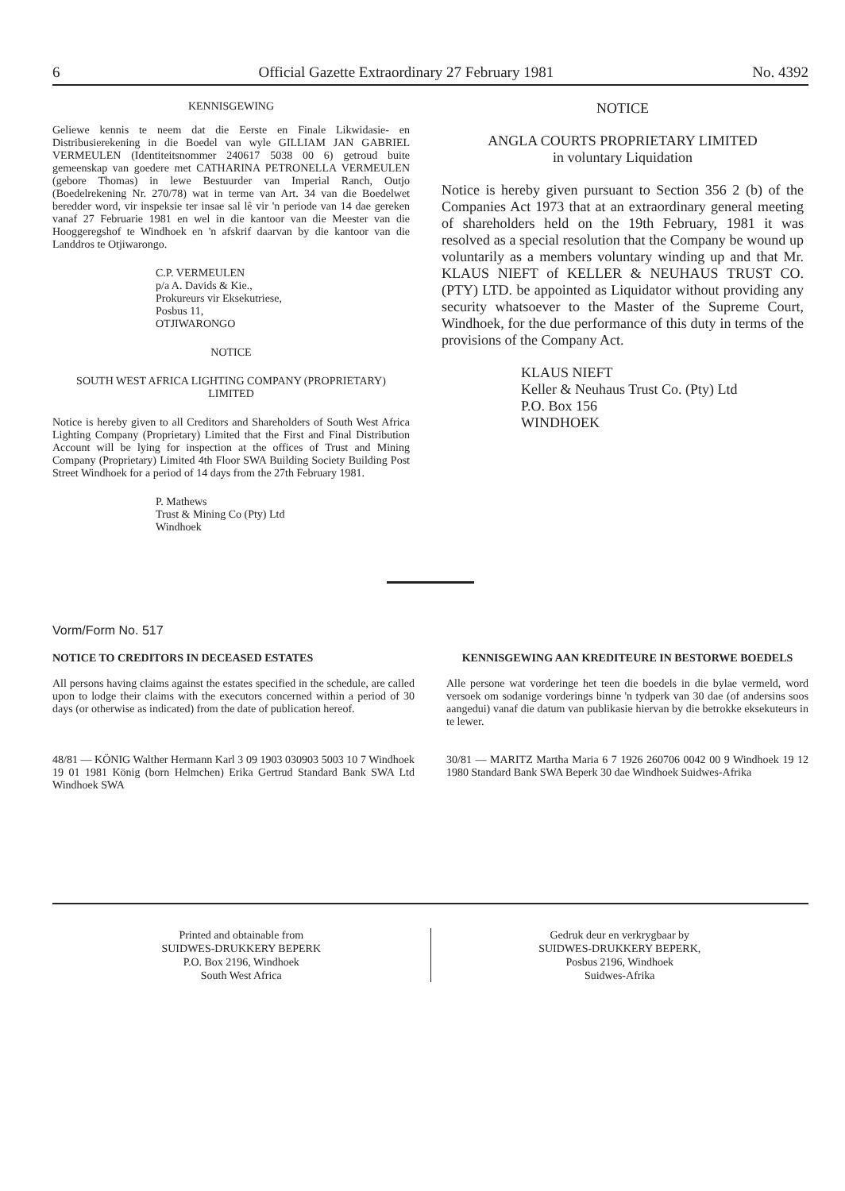6 Official Gazette Extraordinary 27 February 1981 No. 4392
KENNISGEWING
Geliewe kennis te neem dat die Eerste en Finale Likwidasie- en Distribusierekening in die Boedel van wyle GILLIAM JAN GABRIEL VERMEULEN (Identiteitsnommer 240617 5038 00 6) getroud buite gemeenskap van goedere met CATHARINA PETRONELLA VERMEULEN (gebore Thomas) in lewe Bestuurder van Imperial Ranch, Outjo (Boedelrekening Nr. 270/78) wat in terme van Art. 34 van die Boedelwet beredder word, vir inspeksie ter insae sal lê vir 'n periode van 14 dae gereken vanaf 27 Februarie 1981 en wel in die kantoor van die Meester van die Hooggeregshof te Windhoek en 'n afskrif daarvan by die kantoor van die Landdros te Otjiwarongo.
C.P. VERMEULEN
p/a A. Davids & Kie.,
Prokureurs vir Eksekutriese,
Posbus 11,
OTJIWARONGO
NOTICE
SOUTH WEST AFRICA LIGHTING COMPANY (PROPRIETARY) LIMITED
Notice is hereby given to all Creditors and Shareholders of South West Africa Lighting Company (Proprietary) Limited that the First and Final Distribution Account will be lying for inspection at the offices of Trust and Mining Company (Proprietary) Limited 4th Floor SWA Building Society Building Post Street Windhoek for a period of 14 days from the 27th February 1981.
P. Mathews
Trust & Mining Co (Pty) Ltd
Windhoek
NOTICE
ANGLA COURTS PROPRIETARY LIMITED
in voluntary Liquidation
Notice is hereby given pursuant to Section 356 2 (b) of the Companies Act 1973 that at an extraordinary general meeting of shareholders held on the 19th February, 1981 it was resolved as a special resolution that the Company be wound up voluntarily as a members voluntary winding up and that Mr. KLAUS NIEFT of KELLER & NEUHAUS TRUST CO. (PTY) LTD. be appointed as Liquidator without providing any security whatsoever to the Master of the Supreme Court, Windhoek, for the due performance of this duty in terms of the provisions of the Company Act.
KLAUS NIEFT
Keller & Neuhaus Trust Co. (Pty) Ltd
P.O. Box 156
WINDHOEK
Vorm/Form No. 517
NOTICE TO CREDITORS IN DECEASED ESTATES
All persons having claims against the estates specified in the schedule, are called upon to lodge their claims with the executors concerned within a period of 30 days (or otherwise as indicated) from the date of publication hereof.
48/81 — KÖNIG Walther Hermann Karl 3 09 1903 030903 5003 10 7 Windhoek 19 01 1981 König (born Helmchen) Erika Gertrud Standard Bank SWA Ltd Windhoek SWA
KENNISGEWING AAN KREDITEURE IN BESTORWE BOEDELS
Alle persone wat vorderinge het teen die boedels in die bylae vermeld, word versoek om sodanige vorderings binne 'n tydperk van 30 dae (of andersins soos aangedui) vanaf die datum van publikasie hiervan by die betrokke eksekuteurs in te lewer.
30/81 — MARITZ Martha Maria 6 7 1926 260706 0042 00 9 Windhoek 19 12 1980 Standard Bank SWA Beperk 30 dae Windhoek Suidwes-Afrika
Printed and obtainable from
SUIDWES-DRUKKERY BEPERK
P.O. Box 2196, Windhoek
South West Africa
Gedruk deur en verkrygbaar by
SUIDWES-DRUKKERY BEPERK,
Posbus 2196, Windhoek
Suidwes-Afrika